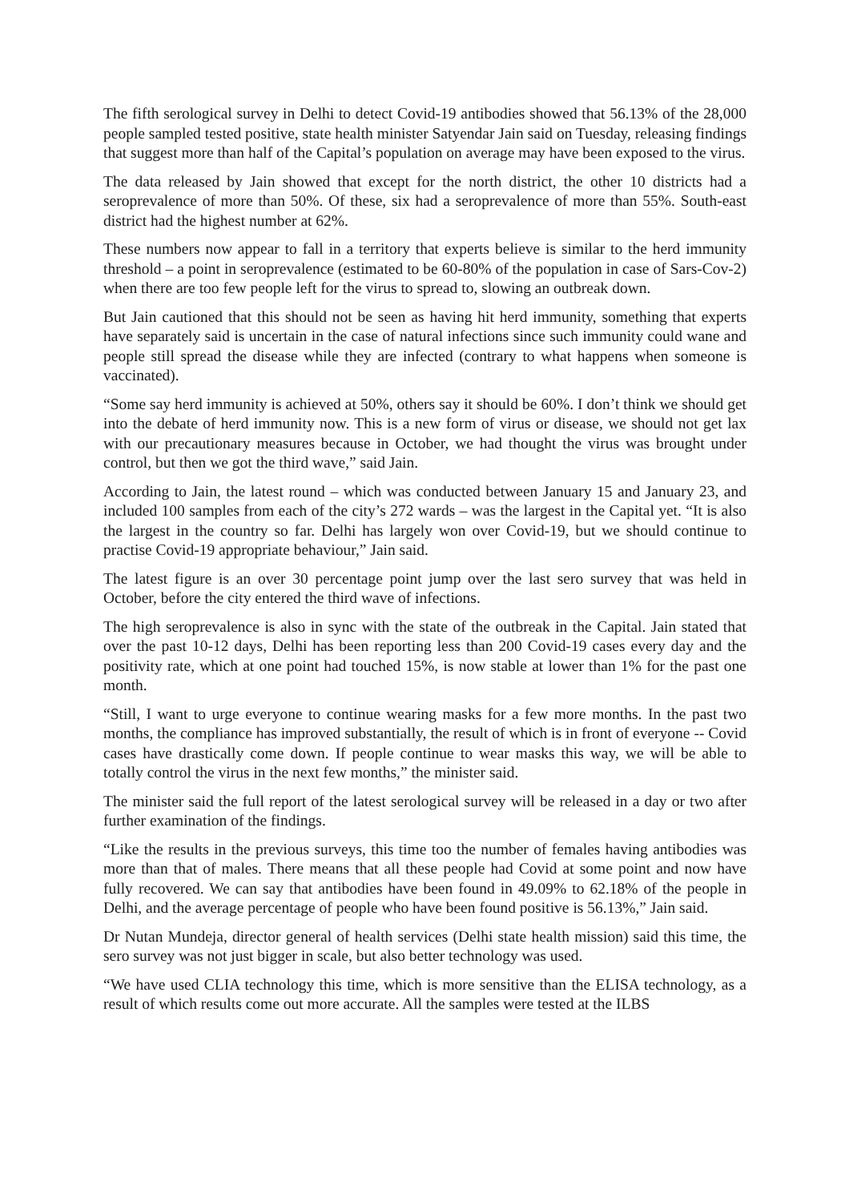The fifth serological survey in Delhi to detect Covid-19 antibodies showed that 56.13% of the 28,000 people sampled tested positive, state health minister Satyendar Jain said on Tuesday, releasing findings that suggest more than half of the Capital’s population on average may have been exposed to the virus.
The data released by Jain showed that except for the north district, the other 10 districts had a seroprevalence of more than 50%. Of these, six had a seroprevalence of more than 55%. South-east district had the highest number at 62%.
These numbers now appear to fall in a territory that experts believe is similar to the herd immunity threshold – a point in seroprevalence (estimated to be 60-80% of the population in case of Sars-Cov-2) when there are too few people left for the virus to spread to, slowing an outbreak down.
But Jain cautioned that this should not be seen as having hit herd immunity, something that experts have separately said is uncertain in the case of natural infections since such immunity could wane and people still spread the disease while they are infected (contrary to what happens when someone is vaccinated).
“Some say herd immunity is achieved at 50%, others say it should be 60%. I don’t think we should get into the debate of herd immunity now. This is a new form of virus or disease, we should not get lax with our precautionary measures because in October, we had thought the virus was brought under control, but then we got the third wave,” said Jain.
According to Jain, the latest round – which was conducted between January 15 and January 23, and included 100 samples from each of the city’s 272 wards – was the largest in the Capital yet. “It is also the largest in the country so far. Delhi has largely won over Covid-19, but we should continue to practise Covid-19 appropriate behaviour,” Jain said.
The latest figure is an over 30 percentage point jump over the last sero survey that was held in October, before the city entered the third wave of infections.
The high seroprevalence is also in sync with the state of the outbreak in the Capital. Jain stated that over the past 10-12 days, Delhi has been reporting less than 200 Covid-19 cases every day and the positivity rate, which at one point had touched 15%, is now stable at lower than 1% for the past one month.
“Still, I want to urge everyone to continue wearing masks for a few more months. In the past two months, the compliance has improved substantially, the result of which is in front of everyone -- Covid cases have drastically come down. If people continue to wear masks this way, we will be able to totally control the virus in the next few months,” the minister said.
The minister said the full report of the latest serological survey will be released in a day or two after further examination of the findings.
“Like the results in the previous surveys, this time too the number of females having antibodies was more than that of males. There means that all these people had Covid at some point and now have fully recovered. We can say that antibodies have been found in 49.09% to 62.18% of the people in Delhi, and the average percentage of people who have been found positive is 56.13%,” Jain said.
Dr Nutan Mundeja, director general of health services (Delhi state health mission) said this time, the sero survey was not just bigger in scale, but also better technology was used.
“We have used CLIA technology this time, which is more sensitive than the ELISA technology, as a result of which results come out more accurate. All the samples were tested at the ILBS